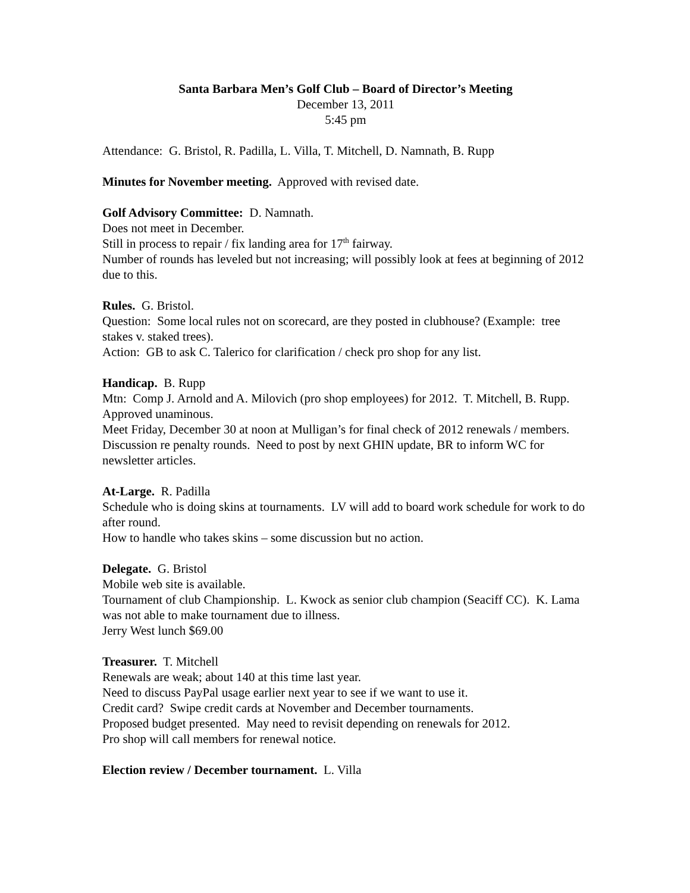Santa Barbara Men’s Golf Club – Board of Director’s Meeting
December 13, 2011
5:45 pm
Attendance: G. Bristol, R. Padilla, L. Villa, T. Mitchell, D. Namnath, B. Rupp
Minutes for November meeting. Approved with revised date.
Golf Advisory Committee: D. Namnath.
Does not meet in December.
Still in process to repair / fix landing area for 17<sup>th</sup> fairway.
Number of rounds has leveled but not increasing; will possibly look at fees at beginning of 2012 due to this.
Rules. G. Bristol.
Question: Some local rules not on scorecard, are they posted in clubhouse? (Example: tree stakes v. staked trees).
Action: GB to ask C. Talerico for clarification / check pro shop for any list.
Handicap. B. Rupp
Mtn: Comp J. Arnold and A. Milovich (pro shop employees) for 2012. T. Mitchell, B. Rupp. Approved unaminous.
Meet Friday, December 30 at noon at Mulligan’s for final check of 2012 renewals / members.
Discussion re penalty rounds. Need to post by next GHIN update, BR to inform WC for newsletter articles.
At-Large. R. Padilla
Schedule who is doing skins at tournaments. LV will add to board work schedule for work to do after round.
How to handle who takes skins – some discussion but no action.
Delegate. G. Bristol
Mobile web site is available.
Tournament of club Championship. L. Kwock as senior club champion (Seaciff CC). K. Lama was not able to make tournament due to illness.
Jerry West lunch $69.00
Treasurer. T. Mitchell
Renewals are weak; about 140 at this time last year.
Need to discuss PayPal usage earlier next year to see if we want to use it.
Credit card? Swipe credit cards at November and December tournaments.
Proposed budget presented. May need to revisit depending on renewals for 2012.
Pro shop will call members for renewal notice.
Election review / December tournament. L. Villa